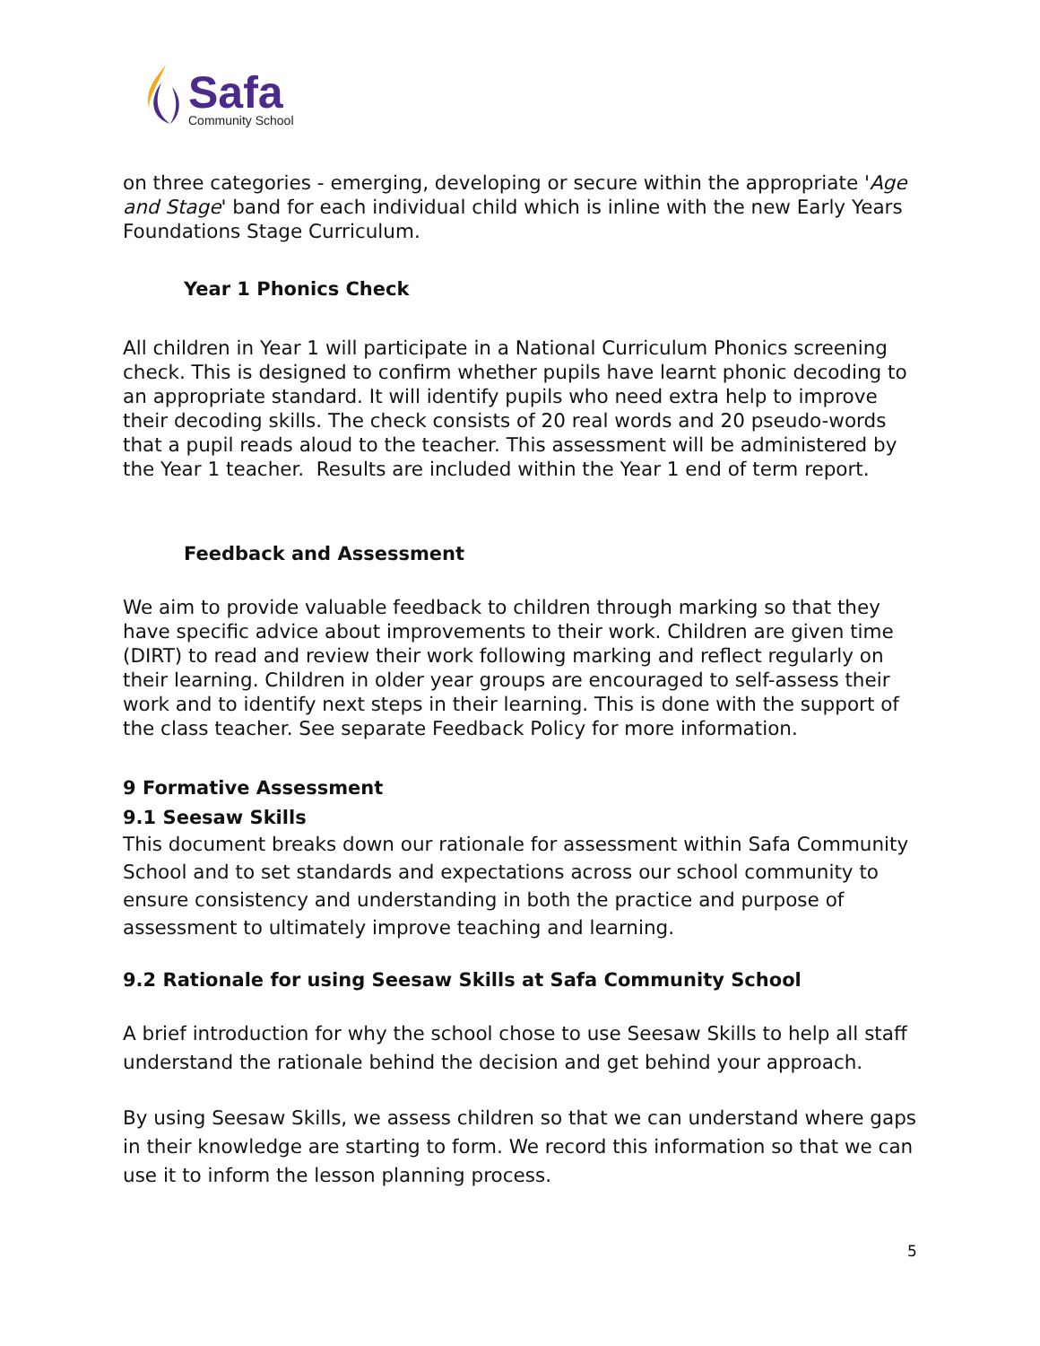Safa
Community School
on three categories - emerging, developing or secure within the appropriate 'Age and Stage' band for each individual child which is inline with the new Early Years Foundations Stage Curriculum.
Year 1 Phonics Check
All children in Year 1 will participate in a National Curriculum Phonics screening check. This is designed to confirm whether pupils have learnt phonic decoding to an appropriate standard. It will identify pupils who need extra help to improve their decoding skills. The check consists of 20 real words and 20 pseudo-words that a pupil reads aloud to the teacher. This assessment will be administered by the Year 1 teacher. Results are included within the Year 1 end of term report.
Feedback and Assessment
We aim to provide valuable feedback to children through marking so that they have specific advice about improvements to their work. Children are given time (DIRT) to read and review their work following marking and reflect regularly on their learning. Children in older year groups are encouraged to self-assess their work and to identify next steps in their learning. This is done with the support of the class teacher. See separate Feedback Policy for more information.
9 Formative Assessment
9.1 Seesaw Skills
This document breaks down our rationale for assessment within Safa Community School and to set standards and expectations across our school community to ensure consistency and understanding in both the practice and purpose of assessment to ultimately improve teaching and learning.
9.2 Rationale for using Seesaw Skills at Safa Community School
A brief introduction for why the school chose to use Seesaw Skills to help all staff understand the rationale behind the decision and get behind your approach.
By using Seesaw Skills, we assess children so that we can understand where gaps in their knowledge are starting to form. We record this information so that we can use it to inform the lesson planning process.
5